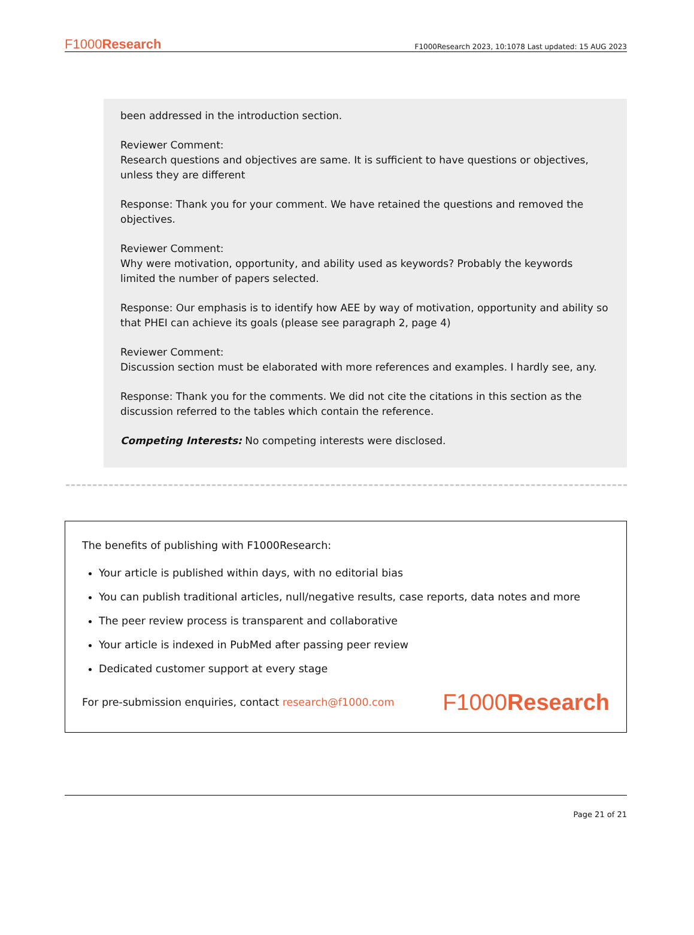F1000Research
F1000Research 2023, 10:1078 Last updated: 15 AUG 2023
been addressed in the introduction section.
Reviewer Comment:
Research questions and objectives are same. It is sufficient to have questions or objectives, unless they are different
Response: Thank you for your comment. We have retained the questions and removed the objectives.
Reviewer Comment:
Why were motivation, opportunity, and ability used as keywords? Probably the keywords limited the number of papers selected.
Response: Our emphasis is to identify how AEE by way of motivation, opportunity and ability so that PHEI can achieve its goals (please see paragraph 2, page 4)
Reviewer Comment:
Discussion section must be elaborated with more references and examples. I hardly see, any.
Response: Thank you for the comments. We did not cite the citations in this section as the discussion referred to the tables which contain the reference.
Competing Interests: No competing interests were disclosed.
The benefits of publishing with F1000Research:
Your article is published within days, with no editorial bias
You can publish traditional articles, null/negative results, case reports, data notes and more
The peer review process is transparent and collaborative
Your article is indexed in PubMed after passing peer review
Dedicated customer support at every stage
For pre-submission enquiries, contact research@f1000.com
F1000Research
Page 21 of 21